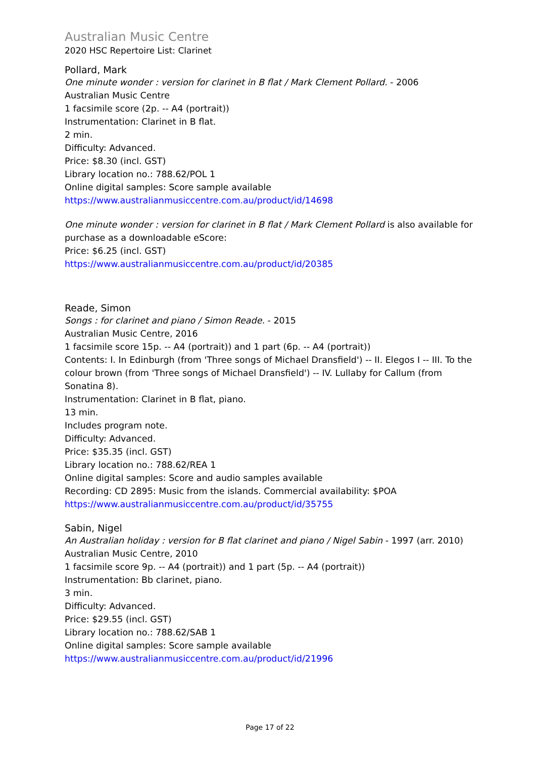Australian Music Centre
2020 HSC Repertoire List: Clarinet
Pollard, Mark
One minute wonder : version for clarinet in B flat / Mark Clement Pollard. - 2006
Australian Music Centre
1 facsimile score (2p. -- A4 (portrait))
Instrumentation: Clarinet in B flat.
2 min.
Difficulty: Advanced.
Price: $8.30 (incl. GST)
Library location no.: 788.62/POL 1
Online digital samples: Score sample available
https://www.australianmusiccentre.com.au/product/id/14698
One minute wonder : version for clarinet in B flat / Mark Clement Pollard is also available for purchase as a downloadable eScore:
Price: $6.25 (incl. GST)
https://www.australianmusiccentre.com.au/product/id/20385
Reade, Simon
Songs : for clarinet and piano / Simon Reade. - 2015
Australian Music Centre, 2016
1 facsimile score 15p. -- A4 (portrait)) and 1 part (6p. -- A4 (portrait))
Contents: I. In Edinburgh (from 'Three songs of Michael Dransfield') -- II. Elegos I -- III. To the colour brown (from 'Three songs of Michael Dransfield') -- IV. Lullaby for Callum (from Sonatina 8).
Instrumentation: Clarinet in B flat, piano.
13 min.
Includes program note.
Difficulty: Advanced.
Price: $35.35 (incl. GST)
Library location no.: 788.62/REA 1
Online digital samples: Score and audio samples available
Recording: CD 2895: Music from the islands. Commercial availability: $POA
https://www.australianmusiccentre.com.au/product/id/35755
Sabin, Nigel
An Australian holiday : version for B flat clarinet and piano / Nigel Sabin - 1997 (arr. 2010)
Australian Music Centre, 2010
1 facsimile score 9p. -- A4 (portrait)) and 1 part (5p. -- A4 (portrait))
Instrumentation: Bb clarinet, piano.
3 min.
Difficulty: Advanced.
Price: $29.55 (incl. GST)
Library location no.: 788.62/SAB 1
Online digital samples: Score sample available
https://www.australianmusiccentre.com.au/product/id/21996
Page 17 of 22